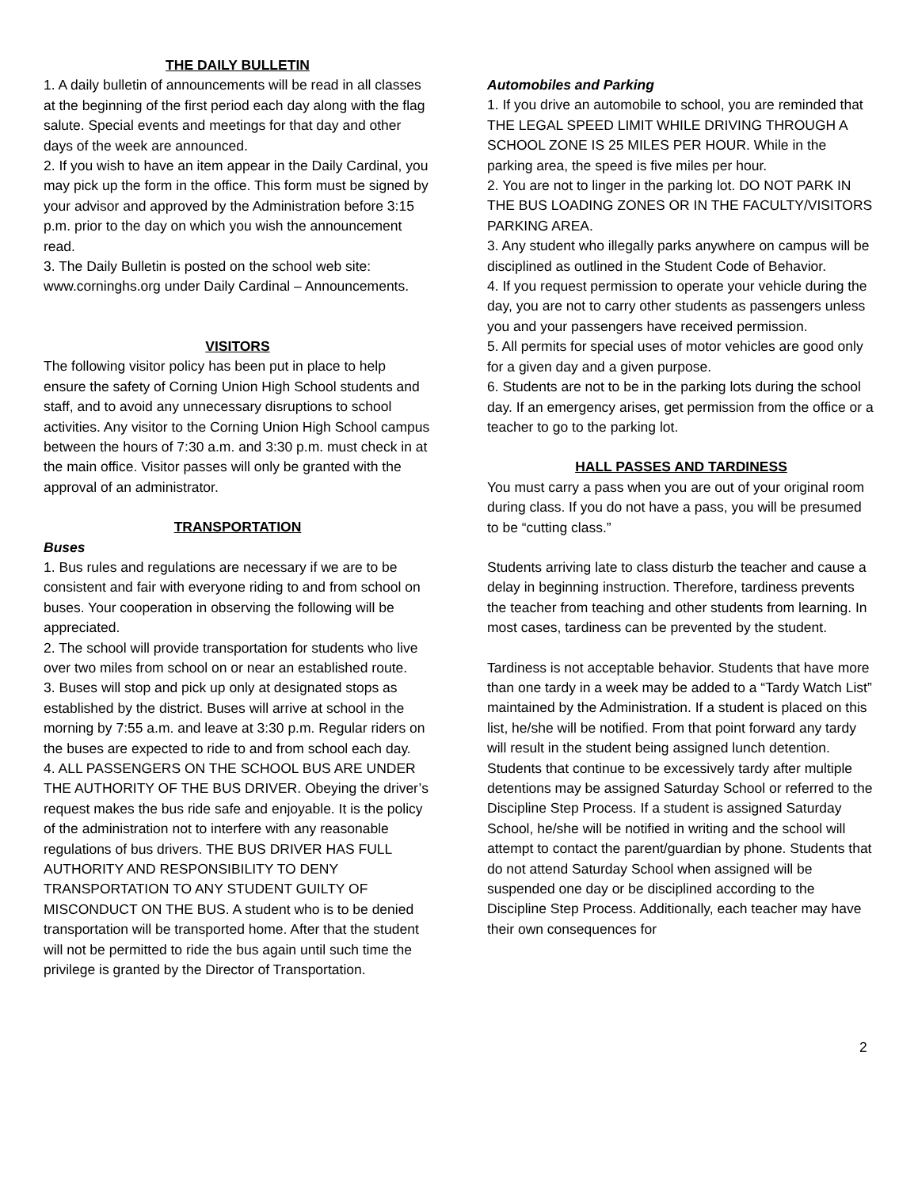THE DAILY BULLETIN
1. A daily bulletin of announcements will be read in all classes at the beginning of the first period each day along with the flag salute. Special events and meetings for that day and other days of the week are announced.
2. If you wish to have an item appear in the Daily Cardinal, you may pick up the form in the office. This form must be signed by your advisor and approved by the Administration before 3:15 p.m. prior to the day on which you wish the announcement read.
3. The Daily Bulletin is posted on the school web site: www.corninghs.org under Daily Cardinal – Announcements.
VISITORS
The following visitor policy has been put in place to help ensure the safety of Corning Union High School students and staff, and to avoid any unnecessary disruptions to school activities. Any visitor to the Corning Union High School campus between the hours of 7:30 a.m. and 3:30 p.m. must check in at the main office. Visitor passes will only be granted with the approval of an administrator.
TRANSPORTATION
Buses
1. Bus rules and regulations are necessary if we are to be consistent and fair with everyone riding to and from school on buses. Your cooperation in observing the following will be appreciated.
2. The school will provide transportation for students who live over two miles from school on or near an established route.
3. Buses will stop and pick up only at designated stops as established by the district. Buses will arrive at school in the morning by 7:55 a.m. and leave at 3:30 p.m. Regular riders on the buses are expected to ride to and from school each day.
4. ALL PASSENGERS ON THE SCHOOL BUS ARE UNDER THE AUTHORITY OF THE BUS DRIVER. Obeying the driver’s request makes the bus ride safe and enjoyable. It is the policy of the administration not to interfere with any reasonable regulations of bus drivers. THE BUS DRIVER HAS FULL AUTHORITY AND RESPONSIBILITY TO DENY TRANSPORTATION TO ANY STUDENT GUILTY OF MISCONDUCT ON THE BUS. A student who is to be denied transportation will be transported home. After that the student will not be permitted to ride the bus again until such time the privilege is granted by the Director of Transportation.
Automobiles and Parking
1. If you drive an automobile to school, you are reminded that THE LEGAL SPEED LIMIT WHILE DRIVING THROUGH A SCHOOL ZONE IS 25 MILES PER HOUR. While in the parking area, the speed is five miles per hour.
2. You are not to linger in the parking lot. DO NOT PARK IN THE BUS LOADING ZONES OR IN THE FACULTY/VISITORS PARKING AREA.
3. Any student who illegally parks anywhere on campus will be disciplined as outlined in the Student Code of Behavior.
4. If you request permission to operate your vehicle during the day, you are not to carry other students as passengers unless you and your passengers have received permission.
5. All permits for special uses of motor vehicles are good only for a given day and a given purpose.
6. Students are not to be in the parking lots during the school day. If an emergency arises, get permission from the office or a teacher to go to the parking lot.
HALL PASSES AND TARDINESS
You must carry a pass when you are out of your original room during class. If you do not have a pass, you will be presumed to be “cutting class.”
Students arriving late to class disturb the teacher and cause a delay in beginning instruction. Therefore, tardiness prevents the teacher from teaching and other students from learning. In most cases, tardiness can be prevented by the student.
Tardiness is not acceptable behavior. Students that have more than one tardy in a week may be added to a “Tardy Watch List” maintained by the Administration. If a student is placed on this list, he/she will be notified. From that point forward any tardy will result in the student being assigned lunch detention. Students that continue to be excessively tardy after multiple detentions may be assigned Saturday School or referred to the Discipline Step Process. If a student is assigned Saturday School, he/she will be notified in writing and the school will attempt to contact the parent/guardian by phone. Students that do not attend Saturday School when assigned will be suspended one day or be disciplined according to the Discipline Step Process. Additionally, each teacher may have their own consequences for
2